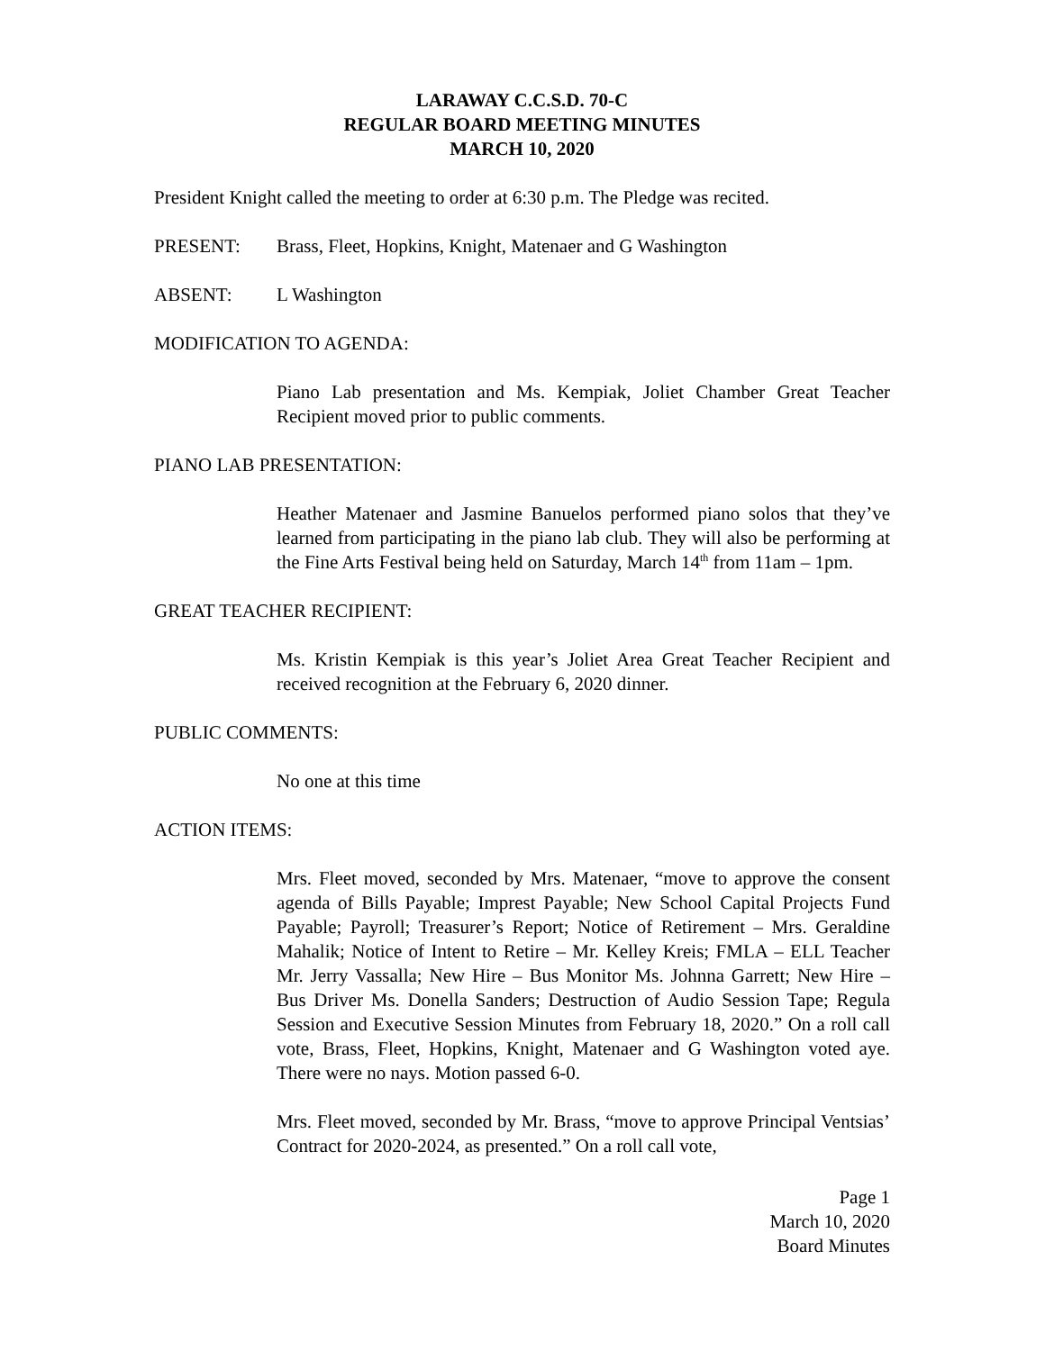LARAWAY C.C.S.D. 70-C
REGULAR BOARD MEETING MINUTES
MARCH 10, 2020
President Knight called the meeting to order at 6:30 p.m. The Pledge was recited.
PRESENT: Brass, Fleet, Hopkins, Knight, Matenaer and G Washington
ABSENT: L Washington
MODIFICATION TO AGENDA:
Piano Lab presentation and Ms. Kempiak, Joliet Chamber Great Teacher Recipient moved prior to public comments.
PIANO LAB PRESENTATION:
Heather Matenaer and Jasmine Banuelos performed piano solos that they’ve learned from participating in the piano lab club. They will also be performing at the Fine Arts Festival being held on Saturday, March 14<sup>th</sup> from 11am – 1pm.
GREAT TEACHER RECIPIENT:
Ms. Kristin Kempiak is this year’s Joliet Area Great Teacher Recipient and received recognition at the February 6, 2020 dinner.
PUBLIC COMMENTS:
No one at this time
ACTION ITEMS:
Mrs. Fleet moved, seconded by Mrs. Matenaer, “move to approve the consent agenda of Bills Payable; Imprest Payable; New School Capital Projects Fund Payable; Payroll; Treasurer’s Report; Notice of Retirement – Mrs. Geraldine Mahalik; Notice of Intent to Retire – Mr. Kelley Kreis; FMLA – ELL Teacher Mr. Jerry Vassalla; New Hire – Bus Monitor Ms. Johnna Garrett; New Hire – Bus Driver Ms. Donella Sanders; Destruction of Audio Session Tape; Regula Session and Executive Session Minutes from February 18, 2020.” On a roll call vote, Brass, Fleet, Hopkins, Knight, Matenaer and G Washington voted aye. There were no nays. Motion passed 6-0.
Mrs. Fleet moved, seconded by Mr. Brass, “move to approve Principal Ventsias’ Contract for 2020-2024, as presented.” On a roll call vote,
Page 1
March 10, 2020
Board Minutes